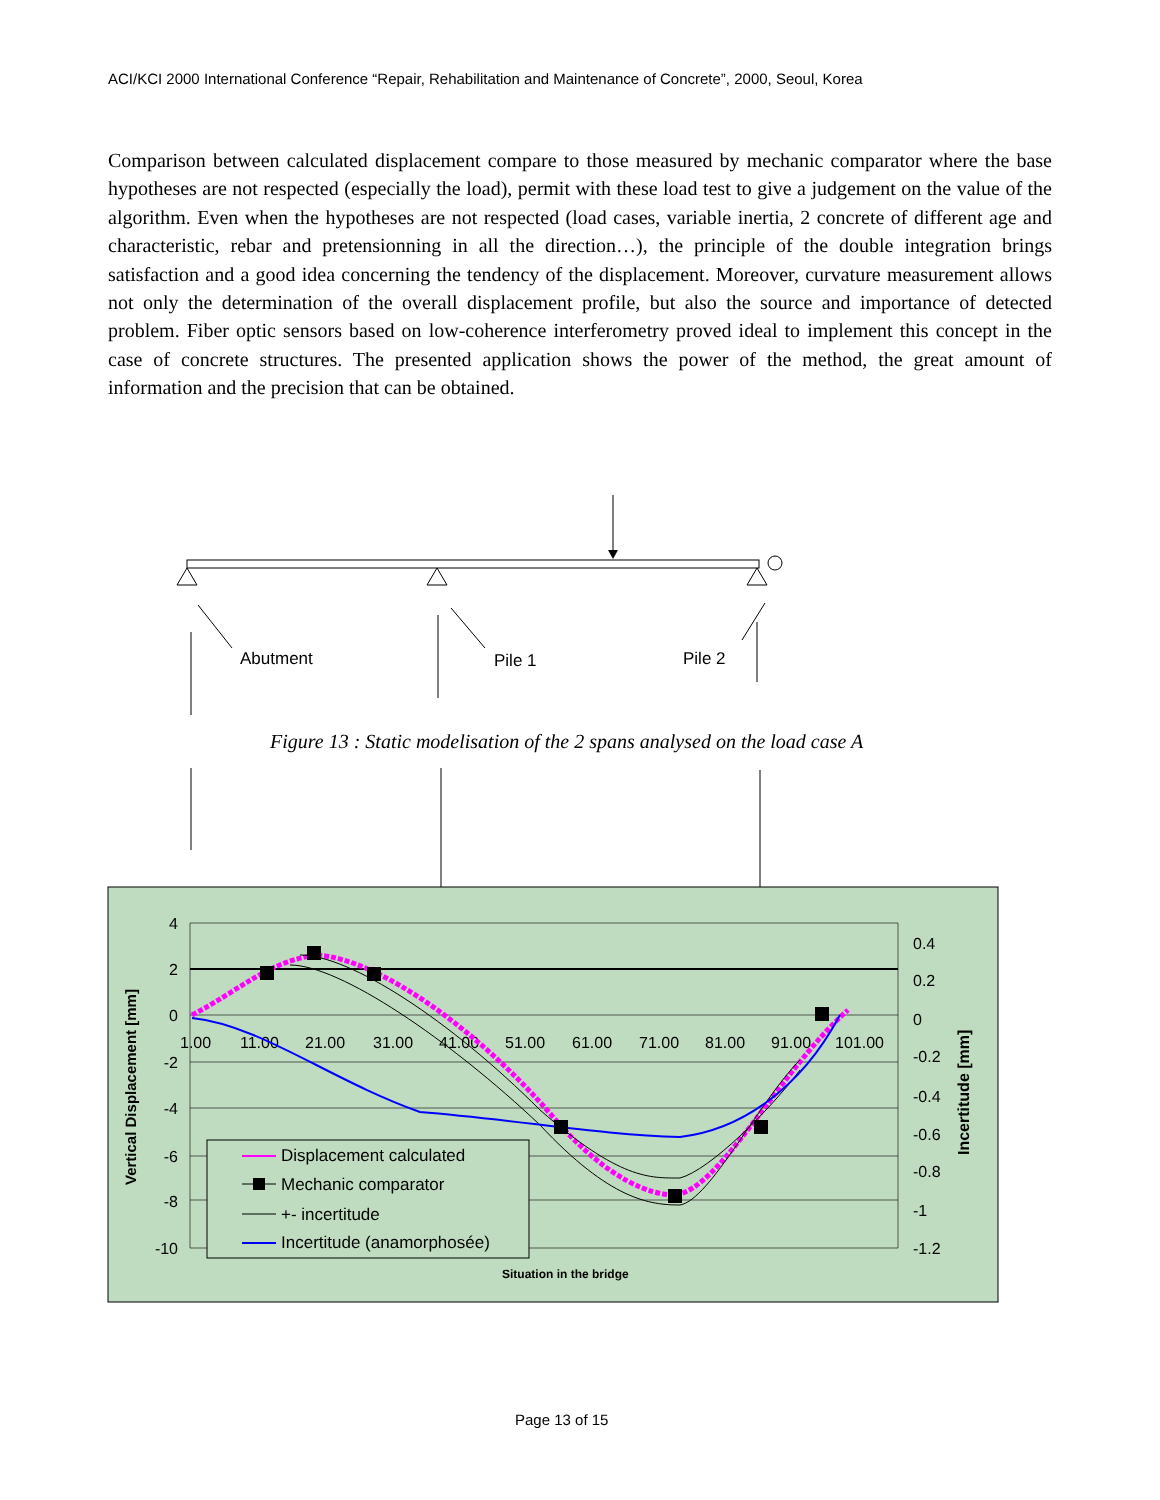ACI/KCI 2000 International Conference “Repair, Rehabilitation and Maintenance of Concrete”, 2000, Seoul, Korea
Comparison between calculated displacement compare to those measured by mechanic comparator where the base hypotheses are not respected (especially the load), permit with these load test to give a judgement on the value of the algorithm. Even when the hypotheses are not respected (load cases, variable inertia, 2 concrete of different age and characteristic, rebar and pretensionning in all the direction…), the principle of the double integration brings satisfaction and a good idea concerning the tendency of the displacement. Moreover, curvature measurement allows not only the determination of the overall displacement profile, but also the source and importance of detected problem. Fiber optic sensors based on low-coherence interferometry proved ideal to implement this concept in the case of concrete structures. The presented application shows the power of the method, the great amount of information and the precision that can be obtained.
Abutment
Pile 1
Pile 2
4
2
0
-2
-4
-6
-8
-10
0.4
0.2
0
-0.2
-0.4
-0.6
-0.8
-1
-1.2
1.00
11.00
21.00
31.00
41.00
51.00
61.00
71.00
81.00
91.00
101.00
Vertical Displacement [mm]
Incertitude [mm]
Situation in the bridge
Displacement calculated
Mechanic comparator
+- incertitude
Incertitude (anamorphosée)
Figure 13 : Static modelisation of the 2 spans analysed on the load case A
Page 13 of 15